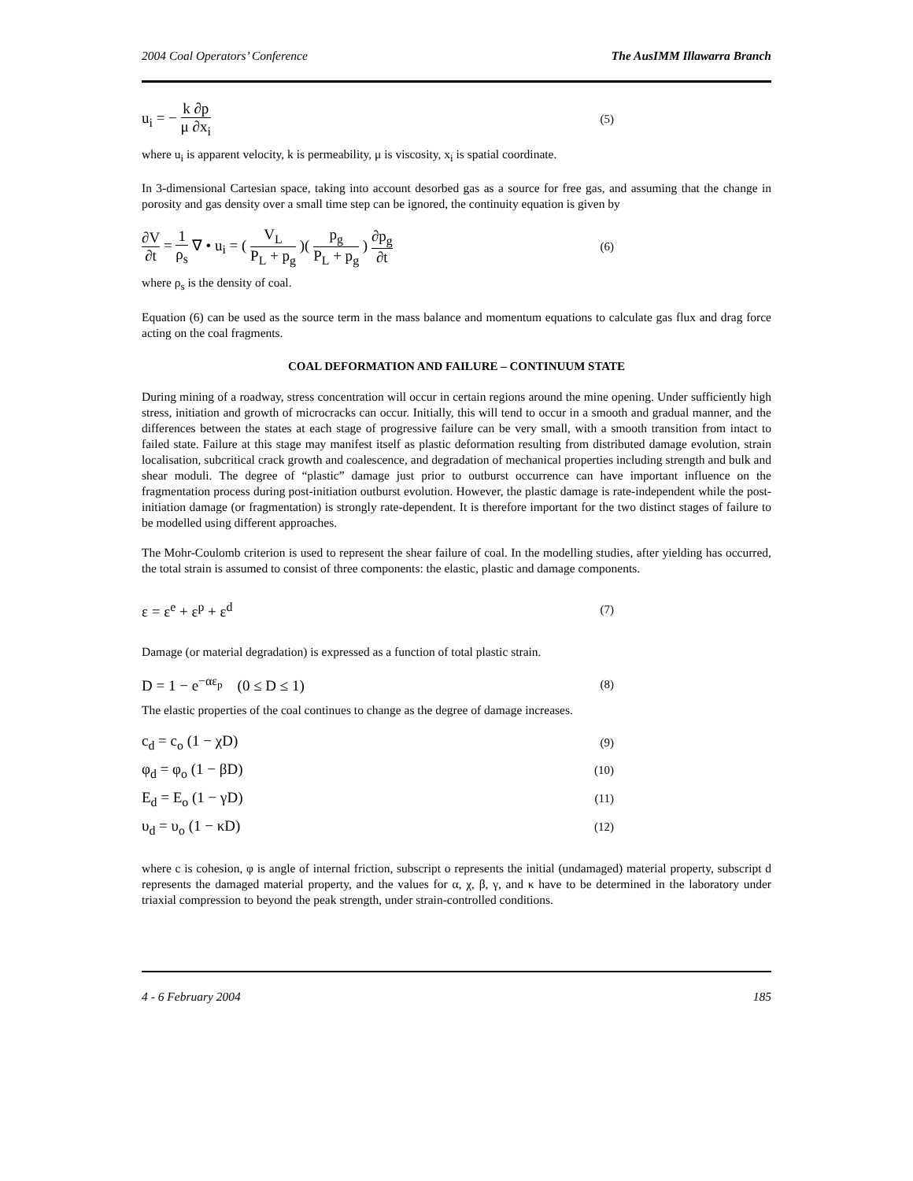2004 Coal Operators’ Conference The AusIMM Illawarra Branch
u<sub>i</sub> = − k ∂p μ ∂x<sub>i</sub> (5)
where u<sub>i</sub> is apparent velocity, k is permeability, μ is viscosity, x<sub>i</sub> is spatial coordinate.
In 3-dimensional Cartesian space, taking into account desorbed gas as a source for free gas, and assuming that the change in porosity and gas density over a small time step can be ignored, the continuity equation is given by
∂V ∂t = 1 ρ<sub>s</sub> ∇ • u<sub>i</sub> = ( V<sub>L</sub> P<sub>L</sub> + p<sub>g</sub> )( p<sub>g</sub> P<sub>L</sub> + p<sub>g</sub> ) ∂p<sub>g</sub> ∂t (6)
where ρ<sub>s</sub> is the density of coal.
Equation (6) can be used as the source term in the mass balance and momentum equations to calculate gas flux and drag force acting on the coal fragments.
COAL DEFORMATION AND FAILURE – CONTINUUM STATE
During mining of a roadway, stress concentration will occur in certain regions around the mine opening. Under sufficiently high stress, initiation and growth of microcracks can occur. Initially, this will tend to occur in a smooth and gradual manner, and the differences between the states at each stage of progressive failure can be very small, with a smooth transition from intact to failed state. Failure at this stage may manifest itself as plastic deformation resulting from distributed damage evolution, strain localisation, subcritical crack growth and coalescence, and degradation of mechanical properties including strength and bulk and shear moduli. The degree of “plastic” damage just prior to outburst occurrence can have important influence on the fragmentation process during post-initiation outburst evolution. However, the plastic damage is rate-independent while the post-initiation damage (or fragmentation) is strongly rate-dependent. It is therefore important for the two distinct stages of failure to be modelled using different approaches.
The Mohr-Coulomb criterion is used to represent the shear failure of coal. In the modelling studies, after yielding has occurred, the total strain is assumed to consist of three components: the elastic, plastic and damage components.
ε = ε<sup>e</sup> + ε<sup>p</sup> + ε<sup>d</sup> (7)
Damage (or material degradation) is expressed as a function of total plastic strain.
D = 1 − e<sup>−αε<sub>p</sub></sup> (0 ≤ D ≤ 1) (8)
The elastic properties of the coal continues to change as the degree of damage increases.
c<sub>d</sub> = c<sub>o</sub> (1 − χD) (9)
φ<sub>d</sub> = φ<sub>o</sub> (1 − βD) (10)
E<sub>d</sub> = E<sub>o</sub> (1 − γD) (11)
υ<sub>d</sub> = υ<sub>o</sub> (1 − κD) (12)
where c is cohesion, φ is angle of internal friction, subscript o represents the initial (undamaged) material property, subscript d represents the damaged material property, and the values for α, χ, β, γ, and κ have to be determined in the laboratory under triaxial compression to beyond the peak strength, under strain-controlled conditions.
4 - 6 February 2004 185